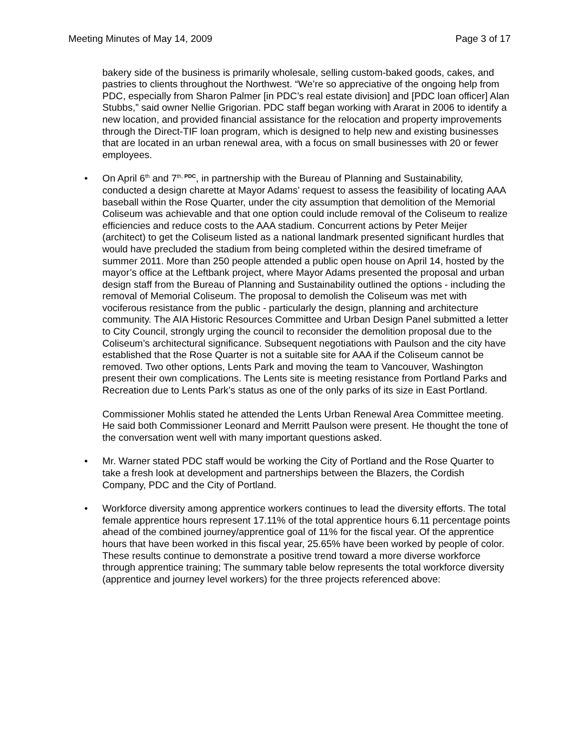Meeting Minutes of May 14, 2009 Page 3 of 17
bakery side of the business is primarily wholesale, selling custom-baked goods, cakes, and pastries to clients throughout the Northwest. “We’re so appreciative of the ongoing help from PDC, especially from Sharon Palmer [in PDC’s real estate division] and [PDC loan officer] Alan Stubbs,” said owner Nellie Grigorian. PDC staff began working with Ararat in 2006 to identify a new location, and provided financial assistance for the relocation and property improvements through the Direct-TIF loan program, which is designed to help new and existing businesses that are located in an urban renewal area, with a focus on small businesses with 20 or fewer employees.
• On April 6<sup>th</sup> and 7<sup>th, PDC</sup>, in partnership with the Bureau of Planning and Sustainability, conducted a design charette at Mayor Adams’ request to assess the feasibility of locating AAA baseball within the Rose Quarter, under the city assumption that demolition of the Memorial Coliseum was achievable and that one option could include removal of the Coliseum to realize efficiencies and reduce costs to the AAA stadium. Concurrent actions by Peter Meijer (architect) to get the Coliseum listed as a national landmark presented significant hurdles that would have precluded the stadium from being completed within the desired timeframe of summer 2011. More than 250 people attended a public open house on April 14, hosted by the mayor’s office at the Leftbank project, where Mayor Adams presented the proposal and urban design staff from the Bureau of Planning and Sustainability outlined the options - including the removal of Memorial Coliseum. The proposal to demolish the Coliseum was met with vociferous resistance from the public - particularly the design, planning and architecture community. The AIA Historic Resources Committee and Urban Design Panel submitted a letter to City Council, strongly urging the council to reconsider the demolition proposal due to the Coliseum’s architectural significance. Subsequent negotiations with Paulson and the city have established that the Rose Quarter is not a suitable site for AAA if the Coliseum cannot be removed. Two other options, Lents Park and moving the team to Vancouver, Washington present their own complications. The Lents site is meeting resistance from Portland Parks and Recreation due to Lents Park’s status as one of the only parks of its size in East Portland.
Commissioner Mohlis stated he attended the Lents Urban Renewal Area Committee meeting. He said both Commissioner Leonard and Merritt Paulson were present. He thought the tone of the conversation went well with many important questions asked.
• Mr. Warner stated PDC staff would be working the City of Portland and the Rose Quarter to take a fresh look at development and partnerships between the Blazers, the Cordish Company, PDC and the City of Portland.
• Workforce diversity among apprentice workers continues to lead the diversity efforts. The total female apprentice hours represent 17.11% of the total apprentice hours 6.11 percentage points ahead of the combined journey/apprentice goal of 11% for the fiscal year. Of the apprentice hours that have been worked in this fiscal year, 25.65% have been worked by people of color. These results continue to demonstrate a positive trend toward a more diverse workforce through apprentice training; The summary table below represents the total workforce diversity (apprentice and journey level workers) for the three projects referenced above: